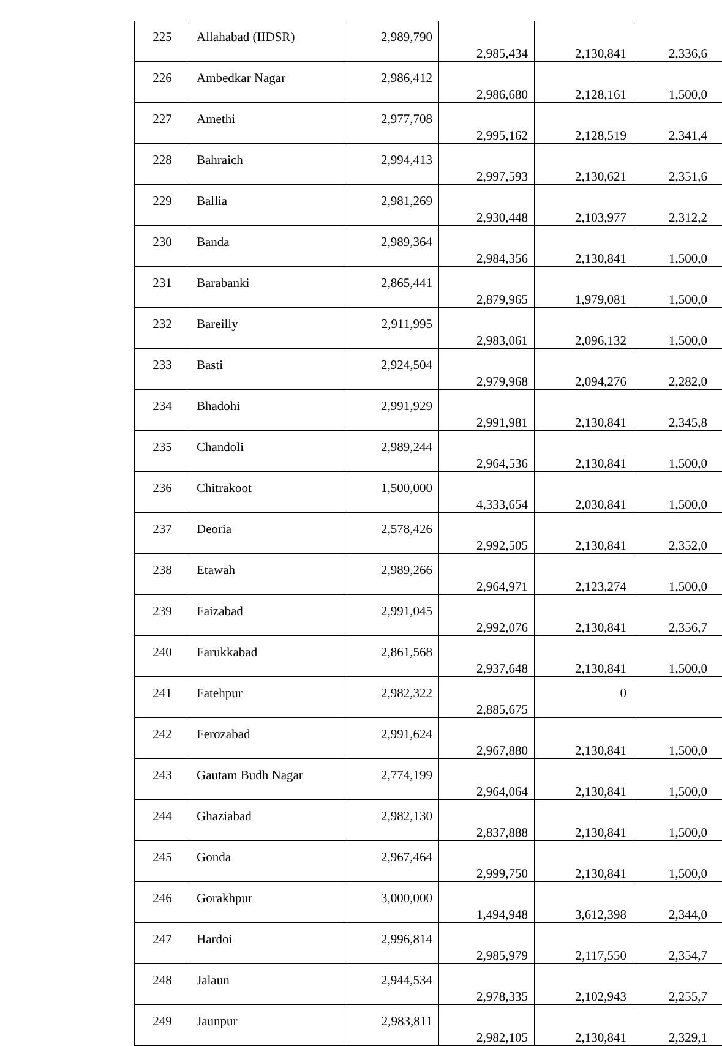| 225 | Allahabad (IIDSR) | 2,989,790 | 2,985,434 | 2,130,841 | 2,336,6 |
| 226 | Ambedkar Nagar | 2,986,412 | 2,986,680 | 2,128,161 | 1,500,0 |
| 227 | Amethi | 2,977,708 | 2,995,162 | 2,128,519 | 2,341,4 |
| 228 | Bahraich | 2,994,413 | 2,997,593 | 2,130,621 | 2,351,6 |
| 229 | Ballia | 2,981,269 | 2,930,448 | 2,103,977 | 2,312,2 |
| 230 | Banda | 2,989,364 | 2,984,356 | 2,130,841 | 1,500,0 |
| 231 | Barabanki | 2,865,441 | 2,879,965 | 1,979,081 | 1,500,0 |
| 232 | Bareilly | 2,911,995 | 2,983,061 | 2,096,132 | 1,500,0 |
| 233 | Basti | 2,924,504 | 2,979,968 | 2,094,276 | 2,282,0 |
| 234 | Bhadohi | 2,991,929 | 2,991,981 | 2,130,841 | 2,345,8 |
| 235 | Chandoli | 2,989,244 | 2,964,536 | 2,130,841 | 1,500,0 |
| 236 | Chitrakoot | 1,500,000 | 4,333,654 | 2,030,841 | 1,500,0 |
| 237 | Deoria | 2,578,426 | 2,992,505 | 2,130,841 | 2,352,0 |
| 238 | Etawah | 2,989,266 | 2,964,971 | 2,123,274 | 1,500,0 |
| 239 | Faizabad | 2,991,045 | 2,992,076 | 2,130,841 | 2,356,7 |
| 240 | Farukkabad | 2,861,568 | 2,937,648 | 2,130,841 | 1,500,0 |
| 241 | Fatehpur | 2,982,322 | 2,885,675 | 0 | |
| 242 | Ferozabad | 2,991,624 | 2,967,880 | 2,130,841 | 1,500,0 |
| 243 | Gautam Budh Nagar | 2,774,199 | 2,964,064 | 2,130,841 | 1,500,0 |
| 244 | Ghaziabad | 2,982,130 | 2,837,888 | 2,130,841 | 1,500,0 |
| 245 | Gonda | 2,967,464 | 2,999,750 | 2,130,841 | 1,500,0 |
| 246 | Gorakhpur | 3,000,000 | 1,494,948 | 3,612,398 | 2,344,0 |
| 247 | Hardoi | 2,996,814 | 2,985,979 | 2,117,550 | 2,354,7 |
| 248 | Jalaun | 2,944,534 | 2,978,335 | 2,102,943 | 2,255,7 |
| 249 | Jaunpur | 2,983,811 | 2,982,105 | 2,130,841 | 2,329,1 |